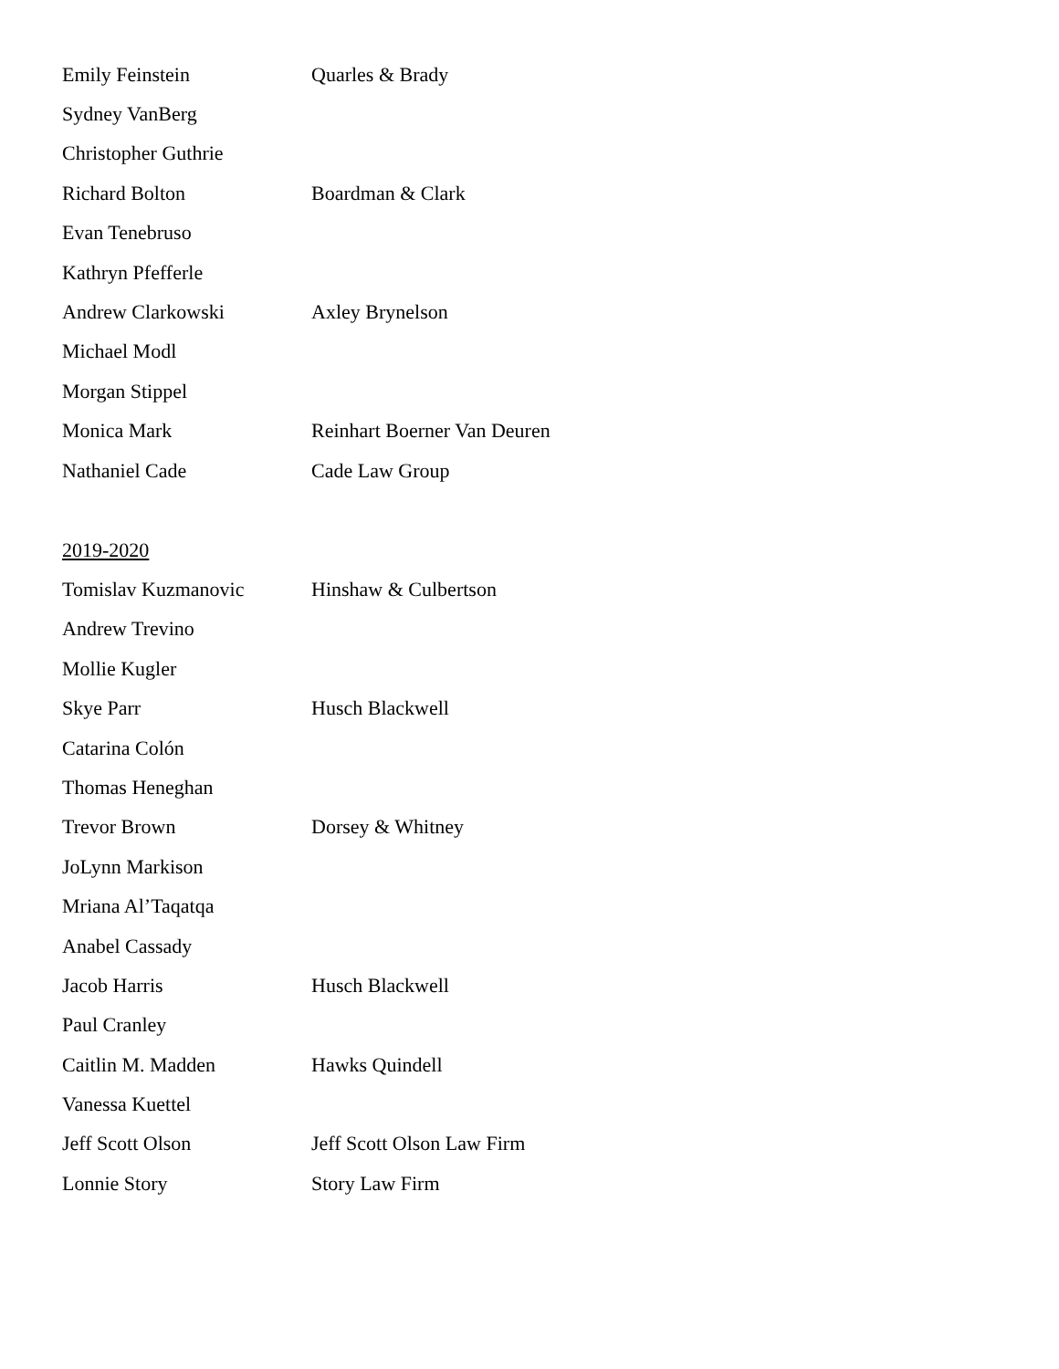| Emily Feinstein | Quarles & Brady |
| Sydney VanBerg | |
| Christopher Guthrie | |
| Richard Bolton | Boardman & Clark |
| Evan Tenebruso | |
| Kathryn Pfefferle | |
| Andrew Clarkowski | Axley Brynelson |
| Michael Modl | |
| Morgan Stippel | |
| Monica Mark | Reinhart Boerner Van Deuren |
| Nathaniel Cade | Cade Law Group |
2019-2020
| Tomislav Kuzmanovic | Hinshaw & Culbertson |
| Andrew Trevino | |
| Mollie Kugler | |
| Skye Parr | Husch Blackwell |
| Catarina Colón | |
| Thomas Heneghan | |
| Trevor Brown | Dorsey & Whitney |
| JoLynn Markison | |
| Mriana Al’Taqatqa | |
| Anabel Cassady | |
| Jacob Harris | Husch Blackwell |
| Paul Cranley | |
| Caitlin M. Madden | Hawks Quindell |
| Vanessa Kuettel | |
| Jeff Scott Olson | Jeff Scott Olson Law Firm |
| Lonnie Story | Story Law Firm |